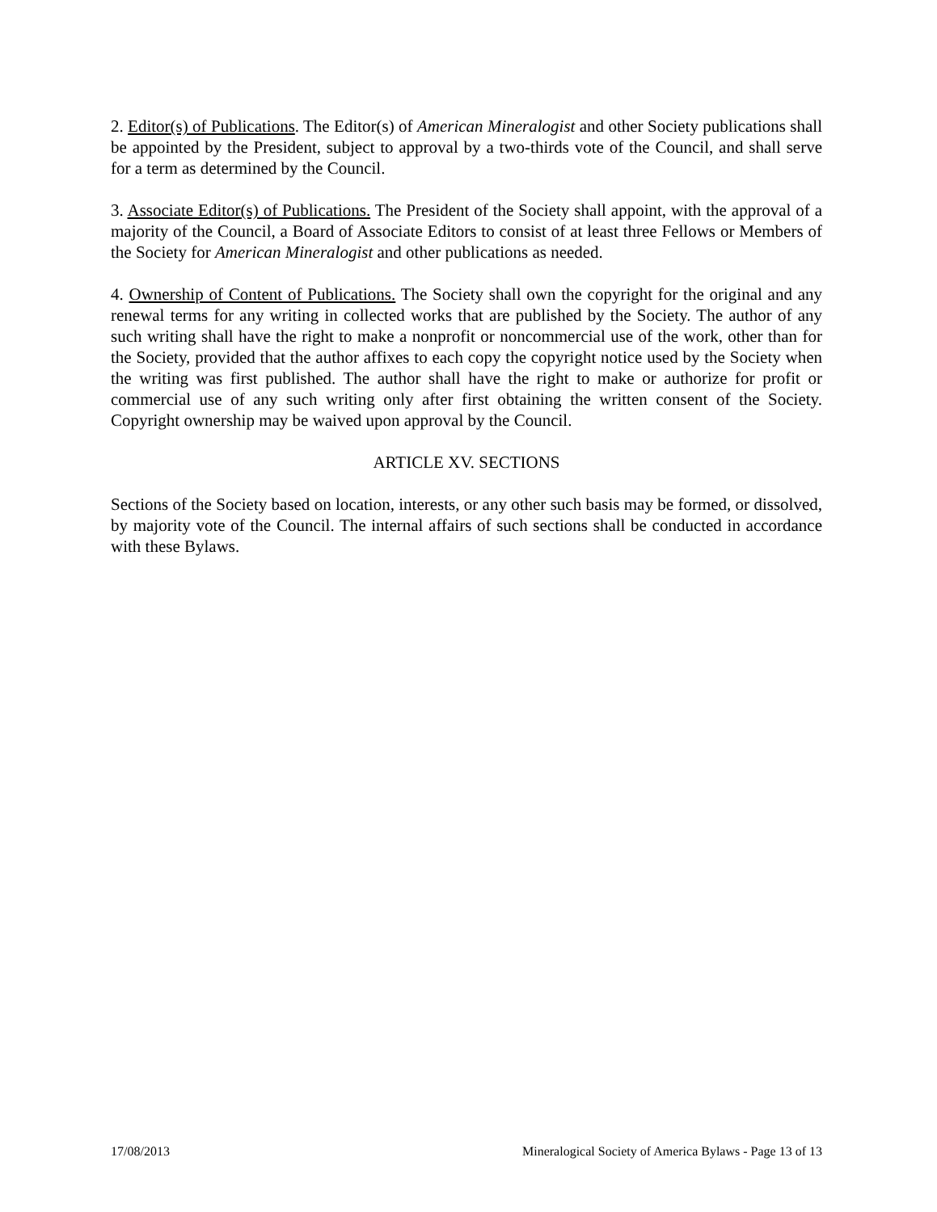2. Editor(s) of Publications. The Editor(s) of American Mineralogist and other Society publications shall be appointed by the President, subject to approval by a two-thirds vote of the Council, and shall serve for a term as determined by the Council.
3. Associate Editor(s) of Publications. The President of the Society shall appoint, with the approval of a majority of the Council, a Board of Associate Editors to consist of at least three Fellows or Members of the Society for American Mineralogist and other publications as needed.
4. Ownership of Content of Publications. The Society shall own the copyright for the original and any renewal terms for any writing in collected works that are published by the Society. The author of any such writing shall have the right to make a nonprofit or noncommercial use of the work, other than for the Society, provided that the author affixes to each copy the copyright notice used by the Society when the writing was first published. The author shall have the right to make or authorize for profit or commercial use of any such writing only after first obtaining the written consent of the Society. Copyright ownership may be waived upon approval by the Council.
ARTICLE XV. SECTIONS
Sections of the Society based on location, interests, or any other such basis may be formed, or dissolved, by majority vote of the Council. The internal affairs of such sections shall be conducted in accordance with these Bylaws.
17/08/2013 Mineralogical Society of America Bylaws - Page 13 of 13